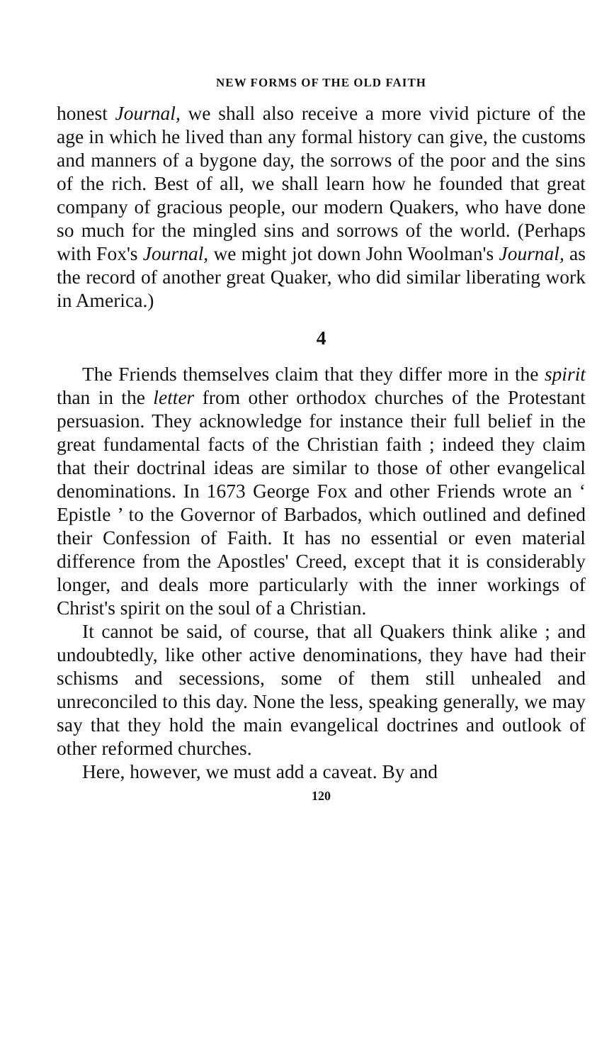NEW FORMS OF THE OLD FAITH
honest Journal, we shall also receive a more vivid picture of the age in which he lived than any formal history can give, the customs and manners of a bygone day, the sorrows of the poor and the sins of the rich. Best of all, we shall learn how he founded that great company of gracious people, our modern Quakers, who have done so much for the mingled sins and sorrows of the world. (Perhaps with Fox's Journal, we might jot down John Woolman's Journal, as the record of another great Quaker, who did similar liberating work in America.)
4
The Friends themselves claim that they differ more in the spirit than in the letter from other orthodox churches of the Protestant persuasion. They acknowledge for instance their full belief in the great fundamental facts of the Christian faith ; indeed they claim that their doctrinal ideas are similar to those of other evangelical denominations. In 1673 George Fox and other Friends wrote an ‘ Epistle ’ to the Governor of Barbados, which outlined and defined their Confession of Faith. It has no essential or even material difference from the Apostles' Creed, except that it is considerably longer, and deals more particularly with the inner workings of Christ's spirit on the soul of a Christian.
It cannot be said, of course, that all Quakers think alike ; and undoubtedly, like other active denominations, they have had their schisms and secessions, some of them still unhealed and unreconciled to this day. None the less, speaking generally, we may say that they hold the main evangelical doctrines and outlook of other reformed churches.
Here, however, we must add a caveat. By and
120